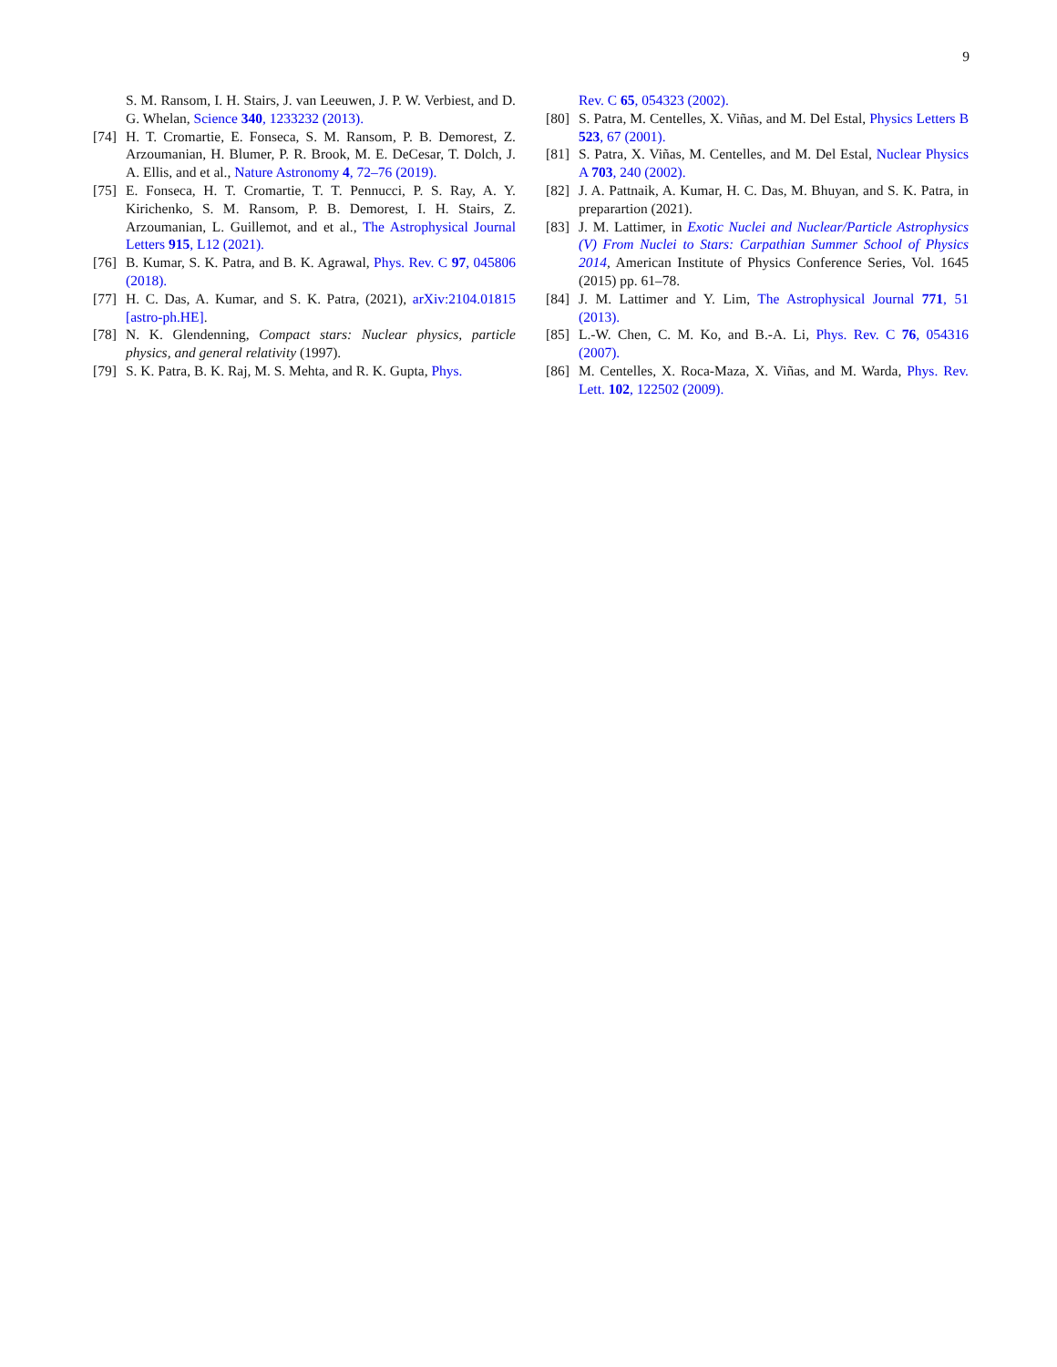9
S. M. Ransom, I. H. Stairs, J. van Leeuwen, J. P. W. Verbiest, and D. G. Whelan, Science 340, 1233232 (2013).
[74]
H. T. Cromartie, E. Fonseca, S. M. Ransom, P. B. Demorest, Z. Arzoumanian, H. Blumer, P. R. Brook, M. E. DeCesar, T. Dolch, J. A. Ellis, and et al., Nature Astronomy 4, 72–76 (2019).
[75]
E. Fonseca, H. T. Cromartie, T. T. Pennucci, P. S. Ray, A. Y. Kirichenko, S. M. Ransom, P. B. Demorest, I. H. Stairs, Z. Arzoumanian, L. Guillemot, and et al., The Astrophysical Journal Letters 915, L12 (2021).
[76]
B. Kumar, S. K. Patra, and B. K. Agrawal, Phys. Rev. C 97, 045806 (2018).
[77]
H. C. Das, A. Kumar, and S. K. Patra, (2021), arXiv:2104.01815 [astro-ph.HE].
[78]
N. K. Glendenning, Compact stars: Nuclear physics, particle physics, and general relativity (1997).
[79]
S. K. Patra, B. K. Raj, M. S. Mehta, and R. K. Gupta, Phys.
Rev. C 65, 054323 (2002).
[80]
S. Patra, M. Centelles, X. Viñas, and M. Del Estal, Physics Letters B 523, 67 (2001).
[81]
S. Patra, X. Viñas, M. Centelles, and M. Del Estal, Nuclear Physics A 703, 240 (2002).
[82]
J. A. Pattnaik, A. Kumar, H. C. Das, M. Bhuyan, and S. K. Patra, in preparartion (2021).
[83]
J. M. Lattimer, in Exotic Nuclei and Nuclear/Particle Astrophysics (V) From Nuclei to Stars: Carpathian Summer School of Physics 2014, American Institute of Physics Conference Series, Vol. 1645 (2015) pp. 61–78.
[84]
J. M. Lattimer and Y. Lim, The Astrophysical Journal 771, 51 (2013).
[85]
L.-W. Chen, C. M. Ko, and B.-A. Li, Phys. Rev. C 76, 054316 (2007).
[86]
M. Centelles, X. Roca-Maza, X. Viñas, and M. Warda, Phys. Rev. Lett. 102, 122502 (2009).